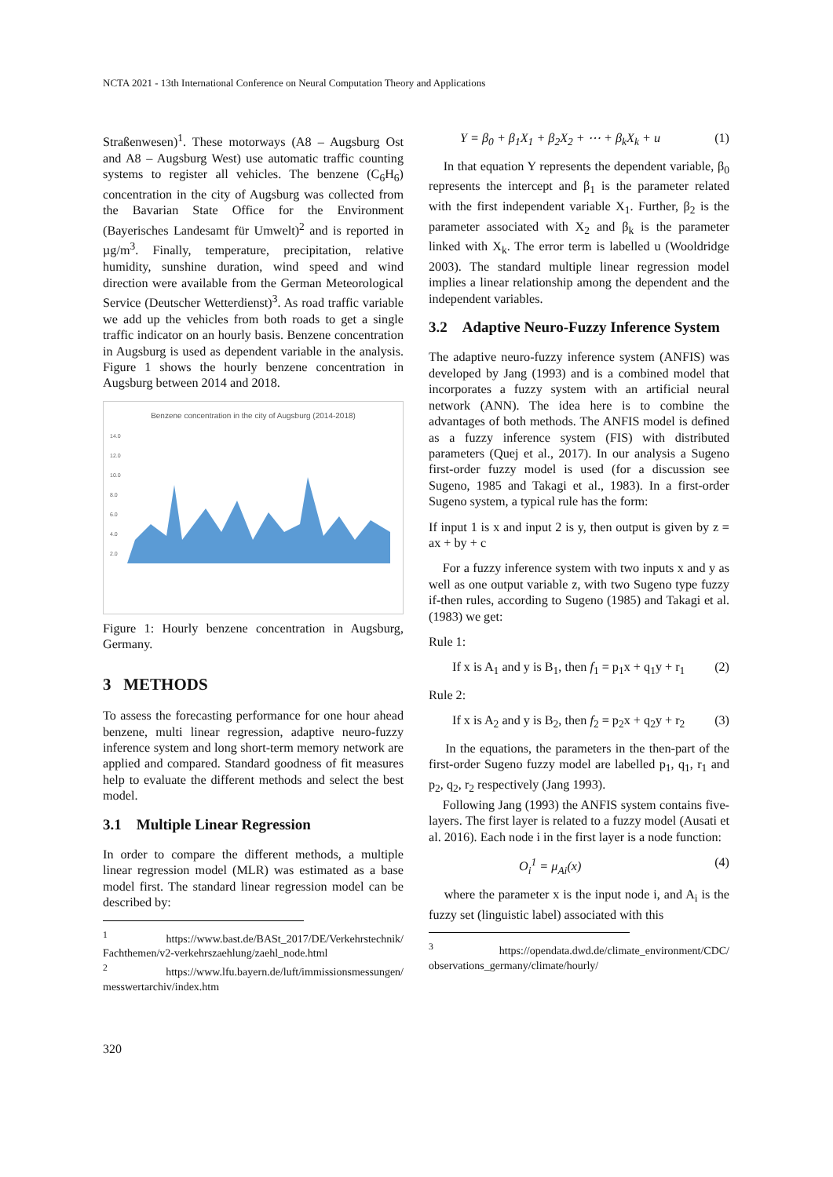NCTA 2021 - 13th International Conference on Neural Computation Theory and Applications
Straßenwesen)<sup>1</sup>. These motorways (A8 – Augsburg Ost and A8 – Augsburg West) use automatic traffic counting systems to register all vehicles. The benzene (C<sub>6</sub>H<sub>6</sub>) concentration in the city of Augsburg was collected from the Bavarian State Office for the Environment (Bayerisches Landesamt für Umwelt)<sup>2</sup> and is reported in µg/m<sup>3</sup>. Finally, temperature, precipitation, relative humidity, sunshine duration, wind speed and wind direction were available from the German Meteorological Service (Deutscher Wetterdienst)<sup>3</sup>. As road traffic variable we add up the vehicles from both roads to get a single traffic indicator on an hourly basis. Benzene concentration in Augsburg is used as dependent variable in the analysis. Figure 1 shows the hourly benzene concentration in Augsburg between 2014 and 2018.
Benzene concentration in the city of Augsburg (2014-2018)
14.0
12.0
10.0
8.0
6.0
4.0
2.0
Figure 1: Hourly benzene concentration in Augsburg, Germany.
3 METHODS
To assess the forecasting performance for one hour ahead benzene, multi linear regression, adaptive neuro-fuzzy inference system and long short-term memory network are applied and compared. Standard goodness of fit measures help to evaluate the different methods and select the best model.
3.1 Multiple Linear Regression
In order to compare the different methods, a multiple linear regression model (MLR) was estimated as a base model first. The standard linear regression model can be described by:
<sup>1</sup> https://www.bast.de/BASt_2017/DE/Verkehrstechnik/ Fachthemen/v2-verkehrszaehlung/zaehl_node.html
<sup>2</sup> https://www.lfu.bayern.de/luft/immissionsmessungen/ messwertarchiv/index.htm
Y = β<sub>0</sub> + β<sub>1</sub>X<sub>1</sub> + β<sub>2</sub>X<sub>2</sub> + ⋯ + β<sub>k</sub>X<sub>k</sub> + u (1)
In that equation Y represents the dependent variable, β<sub>0</sub> represents the intercept and β<sub>1</sub> is the parameter related with the first independent variable X<sub>1</sub>. Further, β<sub>2</sub> is the parameter associated with X<sub>2</sub> and β<sub>k</sub> is the parameter linked with X<sub>k</sub>. The error term is labelled u (Wooldridge 2003). The standard multiple linear regression model implies a linear relationship among the dependent and the independent variables.
3.2 Adaptive Neuro-Fuzzy Inference System
The adaptive neuro-fuzzy inference system (ANFIS) was developed by Jang (1993) and is a combined model that incorporates a fuzzy system with an artificial neural network (ANN). The idea here is to combine the advantages of both methods. The ANFIS model is defined as a fuzzy inference system (FIS) with distributed parameters (Quej et al., 2017). In our analysis a Sugeno first-order fuzzy model is used (for a discussion see Sugeno, 1985 and Takagi et al., 1983). In a first-order Sugeno system, a typical rule has the form:
If input 1 is x and input 2 is y, then output is given by z = ax + by + c
For a fuzzy inference system with two inputs x and y as well as one output variable z, with two Sugeno type fuzzy if-then rules, according to Sugeno (1985) and Takagi et al. (1983) we get:
Rule 1:
If x is A<sub>1</sub> and y is B<sub>1</sub>, then f<sub>1</sub> = p<sub>1</sub>x + q<sub>1</sub>y + r<sub>1</sub> (2)
Rule 2:
If x is A<sub>2</sub> and y is B<sub>2</sub>, then f<sub>2</sub> = p<sub>2</sub>x + q<sub>2</sub>y + r<sub>2</sub> (3)
In the equations, the parameters in the then-part of the first-order Sugeno fuzzy model are labelled p<sub>1</sub>, q<sub>1</sub>, r<sub>1</sub> and p<sub>2</sub>, q<sub>2</sub>, r<sub>2</sub> respectively (Jang 1993).
Following Jang (1993) the ANFIS system contains five-layers. The first layer is related to a fuzzy model (Ausati et al. 2016). Each node i in the first layer is a node function:
O<sub>i</sub><sup>1</sup> = μ<sub>Ai</sub>(x) (4)
where the parameter x is the input node i, and A<sub>i</sub> is the fuzzy set (linguistic label) associated with this
<sup>3</sup> https://opendata.dwd.de/climate_environment/CDC/ observations_germany/climate/hourly/
320